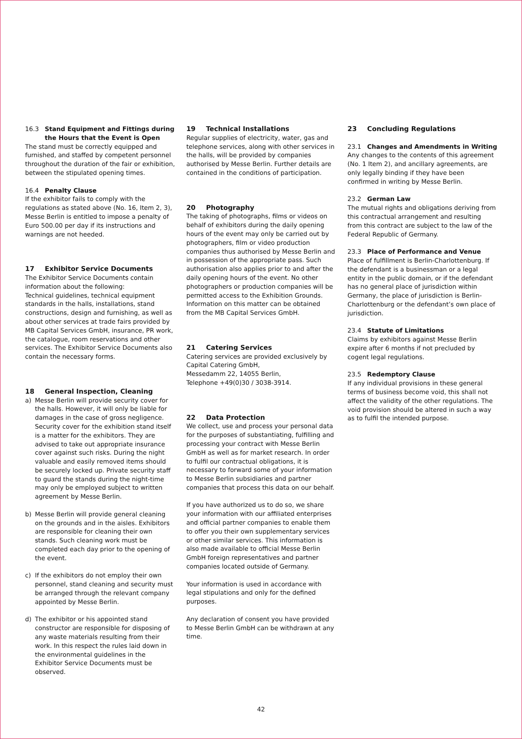16.3 Stand Equipment and Fittings during
the Hours that the Event is Open
The stand must be correctly equipped and furnished, and staffed by competent personnel throughout the duration of the fair or exhibition, between the stipulated opening times.
16.4 Penalty Clause
If the exhibitor fails to comply with the regulations as stated above (No. 16, Item 2, 3), Messe Berlin is entitled to impose a penalty of Euro 500.00 per day if its instructions and warnings are not heeded.
17 Exhibitor Service Documents
The Exhibitor Service Documents contain information about the following:
Technical guidelines, technical equipment standards in the halls, installations, stand constructions, design and furnishing, as well as about other services at trade fairs provided by MB Capital Services GmbH, insurance, PR work, the catalogue, room reservations and other services. The Exhibitor Service Documents also contain the necessary forms.
18 General Inspection, Cleaning
a) Messe Berlin will provide security cover for the halls. However, it will only be liable for damages in the case of gross negligence.
Security cover for the exhibition stand itself is a matter for the exhibitors. They are advised to take out appropriate insurance cover against such risks. During the night valuable and easily removed items should be securely locked up. Private security staff to guard the stands during the night-time may only be employed subject to written agreement by Messe Berlin.
b) Messe Berlin will provide general cleaning on the grounds and in the aisles. Exhibitors are responsible for cleaning their own stands. Such cleaning work must be completed each day prior to the opening of the event.
c) If the exhibitors do not employ their own personnel, stand cleaning and security must be arranged through the relevant company appointed by Messe Berlin.
d) The exhibitor or his appointed stand constructor are responsible for disposing of any waste materials resulting from their work. In this respect the rules laid down in the environmental guidelines in the Exhibitor Service Documents must be observed.
19 Technical Installations
Regular supplies of electricity, water, gas and telephone services, along with other services in the halls, will be provided by companies authorised by Messe Berlin. Further details are contained in the conditions of participation.
20 Photography
The taking of photographs, films or videos on behalf of exhibitors during the daily opening hours of the event may only be carried out by photographers, film or video production companies thus authorised by Messe Berlin and in possession of the appropriate pass. Such authorisation also applies prior to and after the daily opening hours of the event. No other photographers or production companies will be permitted access to the Exhibition Grounds. Information on this matter can be obtained from the MB Capital Services GmbH.
21 Catering Services
Catering services are provided exclusively by Capital Catering GmbH,
Messedamm 22, 14055 Berlin,
Telephone +49(0)30 / 3038-3914.
22 Data Protection
We collect, use and process your personal data for the purposes of substantiating, fulfilling and processing your contract with Messe Berlin GmbH as well as for market research. In order to fulfil our contractual obligations, it is necessary to forward some of your information to Messe Berlin subsidiaries and partner companies that process this data on our behalf.
If you have authorized us to do so, we share your information with our affiliated enterprises and official partner companies to enable them to offer you their own supplementary services or other similar services. This information is also made available to official Messe Berlin GmbH foreign representatives and partner companies located outside of Germany.
Your information is used in accordance with legal stipulations and only for the defined purposes.
Any declaration of consent you have provided to Messe Berlin GmbH can be withdrawn at any time.
23 Concluding Regulations
23.1 Changes and Amendments in Writing
Any changes to the contents of this agreement (No. 1 Item 2), and ancillary agreements, are only legally binding if they have been confirmed in writing by Messe Berlin.
23.2 German Law
The mutual rights and obligations deriving from this contractual arrangement and resulting from this contract are subject to the law of the Federal Republic of Germany.
23.3 Place of Performance and Venue
Place of fulfillment is Berlin-Charlottenburg. If the defendant is a businessman or a legal entity in the public domain, or if the defendant has no general place of jurisdiction within Germany, the place of jurisdiction is Berlin-Charlottenburg or the defendant’s own place of jurisdiction.
23.4 Statute of Limitations
Claims by exhibitors against Messe Berlin expire after 6 months if not precluded by cogent legal regulations.
23.5 Redemptory Clause
If any individual provisions in these general terms of business become void, this shall not affect the validity of the other regulations. The void provision should be altered in such a way as to fulfil the intended purpose.
42